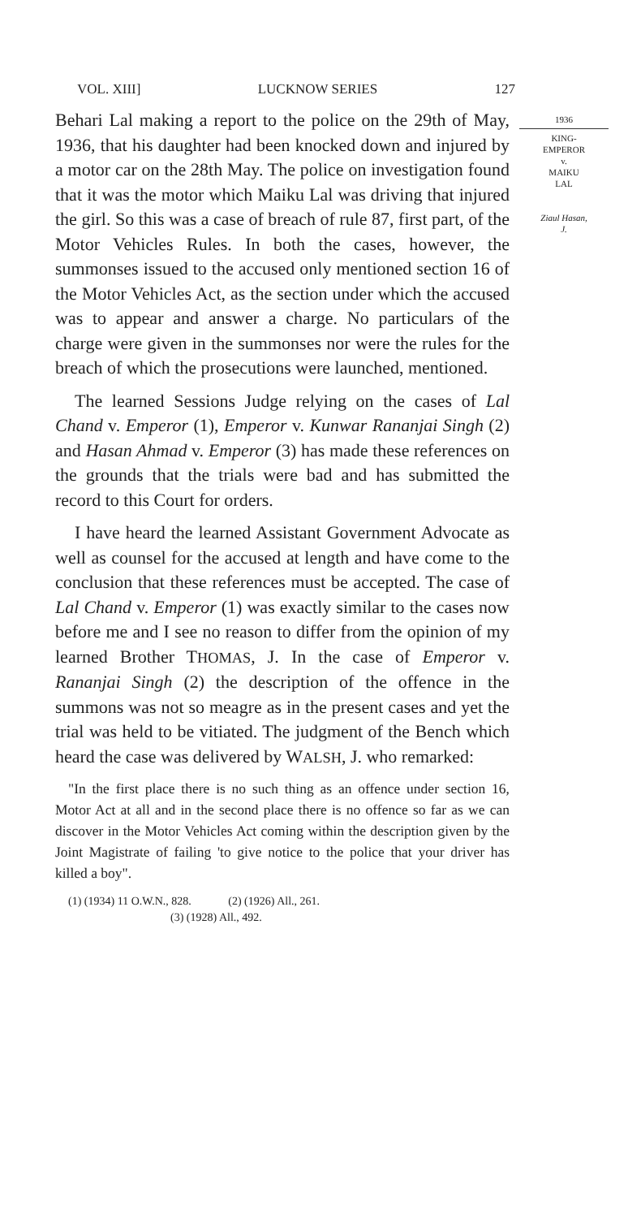VOL. XIII] LUCKNOW SERIES 127
1936
KING-
EMPEROR
v.
MAIKU
LAL
Ziaul Hasan,
J.
Behari Lal making a report to the police on the 29th of May, 1936, that his daughter had been knocked down and injured by a motor car on the 28th May. The police on investigation found that it was the motor which Maiku Lal was driving that injured the girl. So this was a case of breach of rule 87, first part, of the Motor Vehicles Rules. In both the cases, however, the summonses issued to the accused only mentioned section 16 of the Motor Vehicles Act, as the section under which the accused was to appear and answer a charge. No particulars of the charge were given in the summonses nor were the rules for the breach of which the prosecutions were launched, mentioned.
The learned Sessions Judge relying on the cases of Lal Chand v. Emperor (1), Emperor v. Kunwar Rananjai Singh (2) and Hasan Ahmad v. Emperor (3) has made these references on the grounds that the trials were bad and has submitted the record to this Court for orders.
I have heard the learned Assistant Government Advocate as well as counsel for the accused at length and have come to the conclusion that these references must be accepted. The case of Lal Chand v. Emperor (1) was exactly similar to the cases now before me and I see no reason to differ from the opinion of my learned Brother THOMAS, J. In the case of Emperor v. Rananjai Singh (2) the description of the offence in the summons was not so meagre as in the present cases and yet the trial was held to be vitiated. The judgment of the Bench which heard the case was delivered by WALSH, J. who remarked:
"In the first place there is no such thing as an offence under section 16, Motor Act at all and in the second place there is no offence so far as we can discover in the Motor Vehicles Act coming within the description given by the Joint Magistrate of failing 'to give notice to the police that your driver has killed a boy".
(1) (1934) 11 O.W.N., 828. (2) (1926) All., 261.
(3) (1928) All., 492.